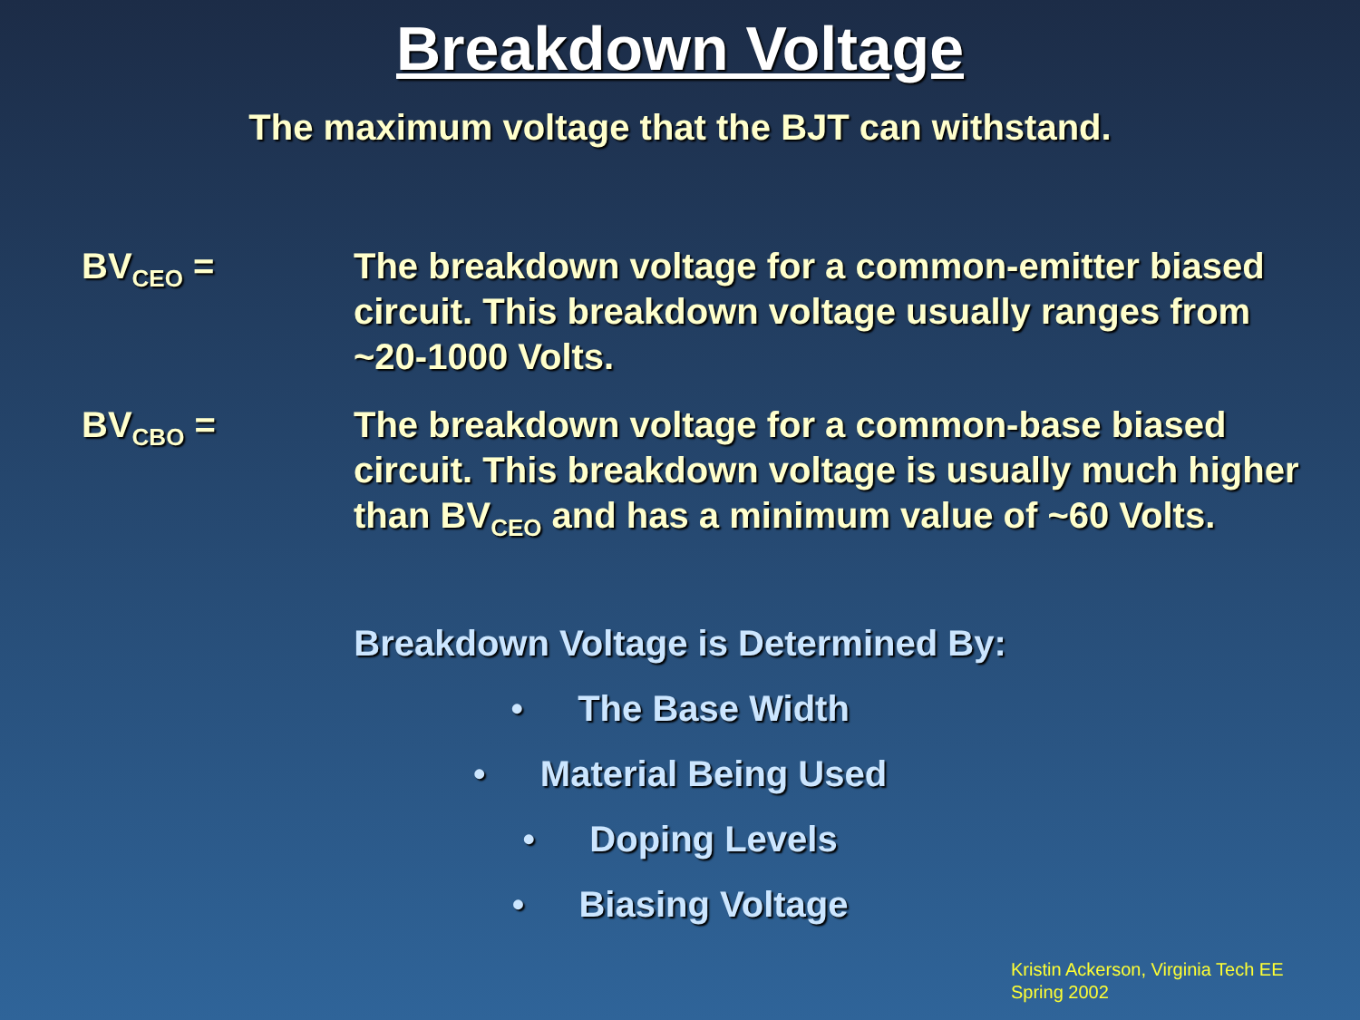Breakdown Voltage
The maximum voltage that the BJT can withstand.
BV<sub>CEO</sub> = The breakdown voltage for a common-emitter biased circuit. This breakdown voltage usually ranges from ~20-1000 Volts.
BV<sub>CBO</sub> = The breakdown voltage for a common-base biased circuit. This breakdown voltage is usually much higher than BV<sub>CEO</sub> and has a minimum value of ~60 Volts.
Breakdown Voltage is Determined By:
• The Base Width
• Material Being Used
• Doping Levels
• Biasing Voltage
Kristin Ackerson, Virginia Tech EE
Spring 2002